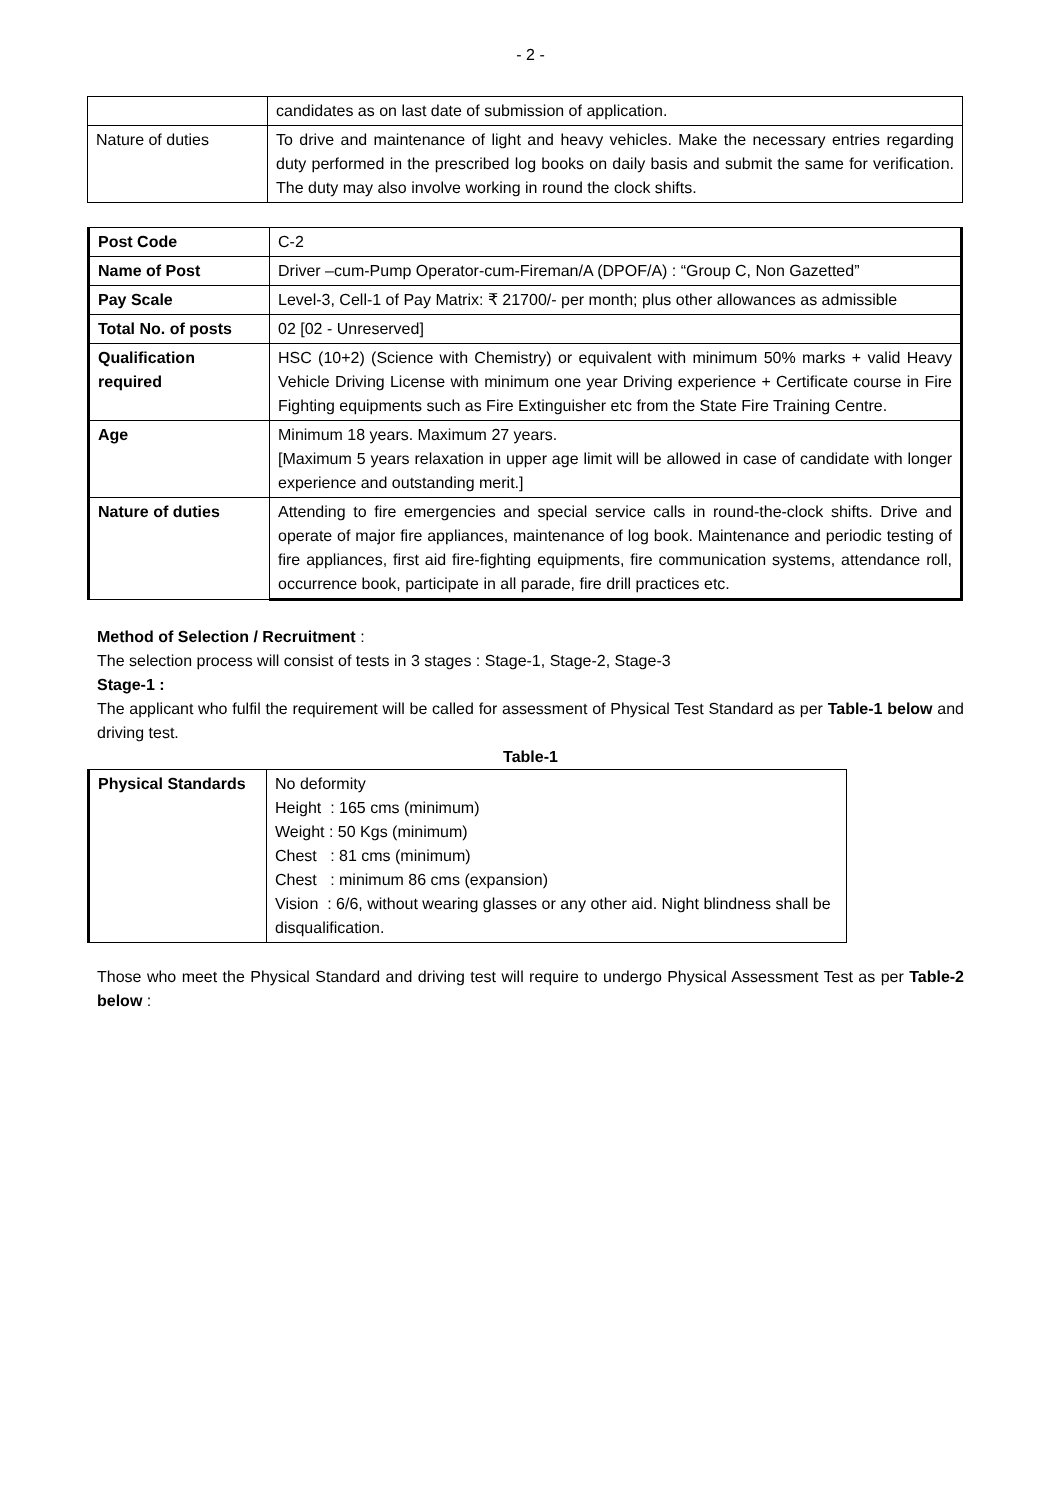- 2 -
| | candidates as on last date of submission of application. |
| Nature of duties | To drive and maintenance of light and heavy vehicles. Make the necessary entries regarding duty performed in the prescribed log books on daily basis and submit the same for verification. The duty may also involve working in round the clock shifts. |
| Post Code | C-2 |
| Name of Post | Driver –cum-Pump Operator-cum-Fireman/A (DPOF/A) : “Group C, Non Gazetted” |
| Pay Scale | Level-3, Cell-1 of Pay Matrix: ₹ 21700/- per month; plus other allowances as admissible |
| Total No. of posts | 02 [02 - Unreserved] |
| Qualification required | HSC (10+2) (Science with Chemistry) or equivalent with minimum 50% marks + valid Heavy Vehicle Driving License with minimum one year Driving experience + Certificate course in Fire Fighting equipments such as Fire Extinguisher etc from the State Fire Training Centre. |
| Age | Minimum 18 years. Maximum 27 years. [Maximum 5 years relaxation in upper age limit will be allowed in case of candidate with longer experience and outstanding merit.] |
| Nature of duties | Attending to fire emergencies and special service calls in round-the-clock shifts. Drive and operate of major fire appliances, maintenance of log book. Maintenance and periodic testing of fire appliances, first aid fire-fighting equipments, fire communication systems, attendance roll, occurrence book, participate in all parade, fire drill practices etc. |
Method of Selection / Recruitment :
The selection process will consist of tests in 3 stages : Stage-1, Stage-2, Stage-3
Stage-1 :
The applicant who fulfil the requirement will be called for assessment of Physical Test Standard as per Table-1 below and driving test.
Table-1
| Physical Standards | No deformity Height : 165 cms (minimum) Weight : 50 Kgs (minimum) Chest : 81 cms (minimum) Chest : minimum 86 cms (expansion) Vision : 6/6, without wearing glasses or any other aid. Night blindness shall be disqualification. |
Those who meet the Physical Standard and driving test will require to undergo Physical Assessment Test as per Table-2 below :